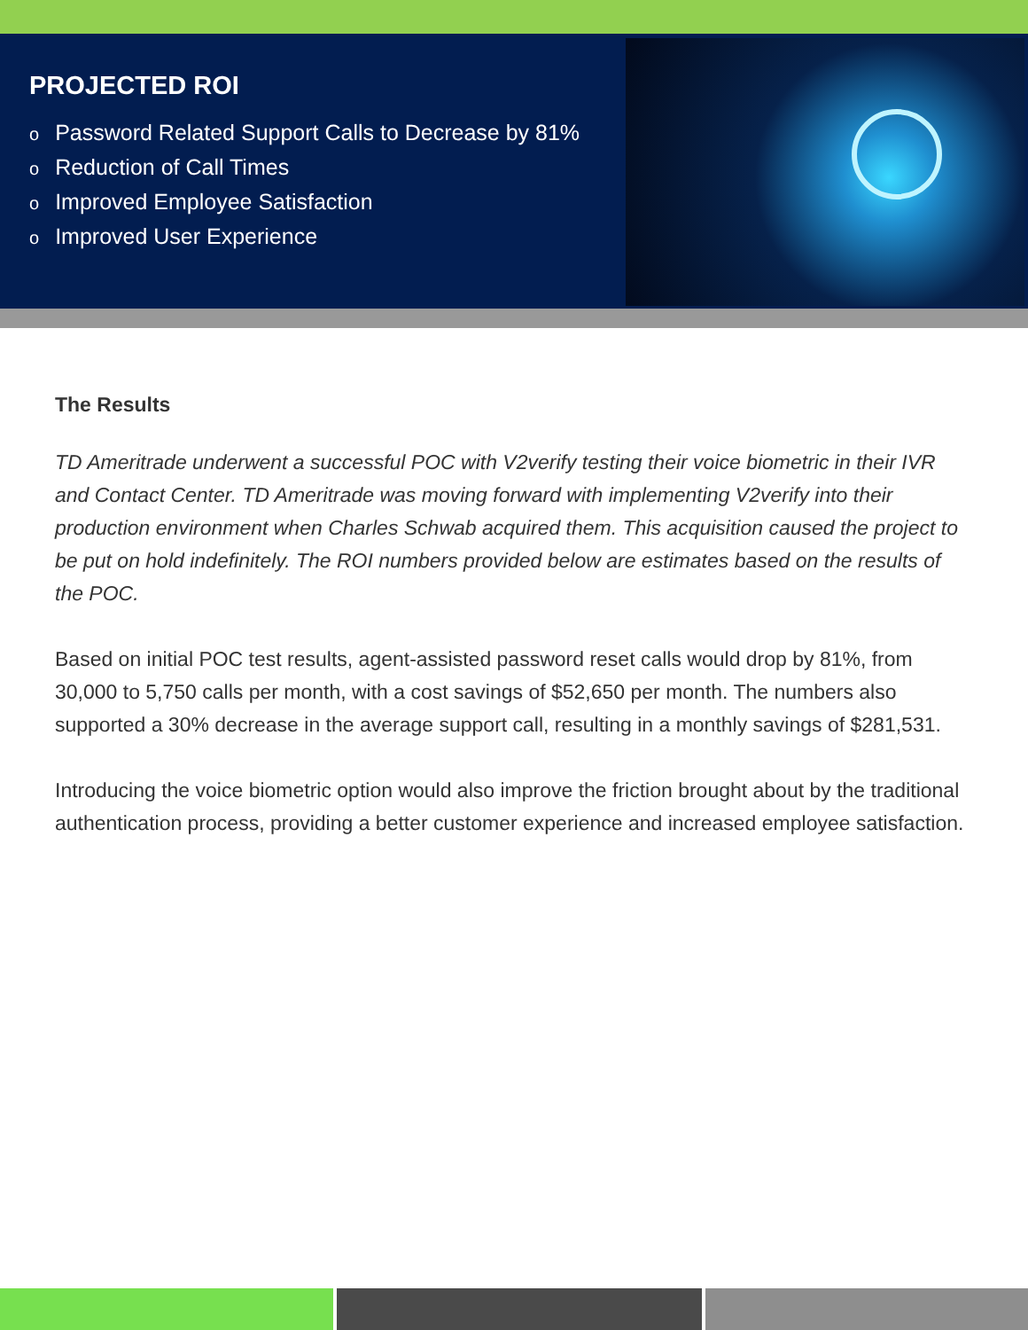PROJECTED ROI
o Password Related Support Calls to Decrease by 81%
o Reduction of Call Times
o Improved Employee Satisfaction
o Improved User Experience
The Results
TD Ameritrade underwent a successful POC with V2verify testing their voice biometric in their IVR and Contact Center. TD Ameritrade was moving forward with implementing V2verify into their production environment when Charles Schwab acquired them. This acquisition caused the project to be put on hold indefinitely. The ROI numbers provided below are estimates based on the results of the POC.
Based on initial POC test results, agent-assisted password reset calls would drop by 81%, from 30,000 to 5,750 calls per month, with a cost savings of $52,650 per month. The numbers also supported a 30% decrease in the average support call, resulting in a monthly savings of $281,531.
Introducing the voice biometric option would also improve the friction brought about by the traditional authentication process, providing a better customer experience and increased employee satisfaction.